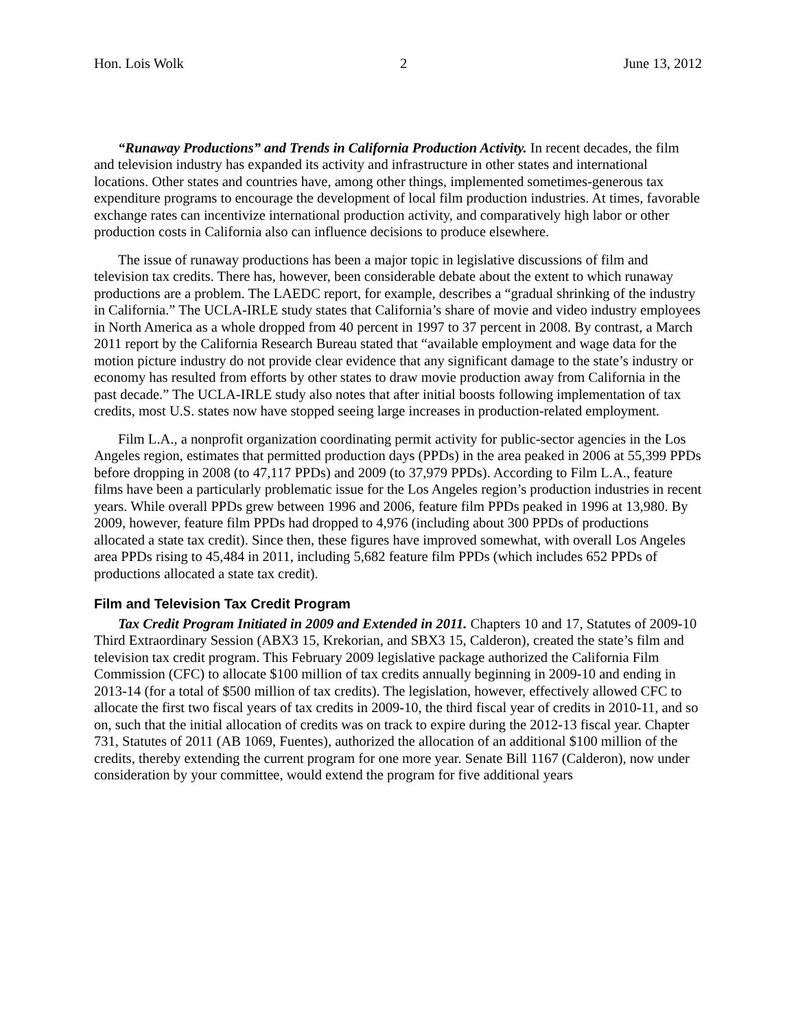Hon. Lois Wolk 2 June 13, 2012
“Runaway Productions” and Trends in California Production Activity. In recent decades, the film and television industry has expanded its activity and infrastructure in other states and international locations. Other states and countries have, among other things, implemented sometimes-generous tax expenditure programs to encourage the development of local film production industries. At times, favorable exchange rates can incentivize international production activity, and comparatively high labor or other production costs in California also can influence decisions to produce elsewhere.
The issue of runaway productions has been a major topic in legislative discussions of film and television tax credits. There has, however, been considerable debate about the extent to which runaway productions are a problem. The LAEDC report, for example, describes a “gradual shrinking of the industry in California.” The UCLA-IRLE study states that California’s share of movie and video industry employees in North America as a whole dropped from 40 percent in 1997 to 37 percent in 2008. By contrast, a March 2011 report by the California Research Bureau stated that “available employment and wage data for the motion picture industry do not provide clear evidence that any significant damage to the state’s industry or economy has resulted from efforts by other states to draw movie production away from California in the past decade.” The UCLA-IRLE study also notes that after initial boosts following implementation of tax credits, most U.S. states now have stopped seeing large increases in production-related employment.
Film L.A., a nonprofit organization coordinating permit activity for public-sector agencies in the Los Angeles region, estimates that permitted production days (PPDs) in the area peaked in 2006 at 55,399 PPDs before dropping in 2008 (to 47,117 PPDs) and 2009 (to 37,979 PPDs). According to Film L.A., feature films have been a particularly problematic issue for the Los Angeles region’s production industries in recent years. While overall PPDs grew between 1996 and 2006, feature film PPDs peaked in 1996 at 13,980. By 2009, however, feature film PPDs had dropped to 4,976 (including about 300 PPDs of productions allocated a state tax credit). Since then, these figures have improved somewhat, with overall Los Angeles area PPDs rising to 45,484 in 2011, including 5,682 feature film PPDs (which includes 652 PPDs of productions allocated a state tax credit).
Film and Television Tax Credit Program
Tax Credit Program Initiated in 2009 and Extended in 2011. Chapters 10 and 17, Statutes of 2009-10 Third Extraordinary Session (ABX3 15, Krekorian, and SBX3 15, Calderon), created the state’s film and television tax credit program. This February 2009 legislative package authorized the California Film Commission (CFC) to allocate $100 million of tax credits annually beginning in 2009-10 and ending in 2013-14 (for a total of $500 million of tax credits). The legislation, however, effectively allowed CFC to allocate the first two fiscal years of tax credits in 2009-10, the third fiscal year of credits in 2010-11, and so on, such that the initial allocation of credits was on track to expire during the 2012-13 fiscal year. Chapter 731, Statutes of 2011 (AB 1069, Fuentes), authorized the allocation of an additional $100 million of the credits, thereby extending the current program for one more year. Senate Bill 1167 (Calderon), now under consideration by your committee, would extend the program for five additional years